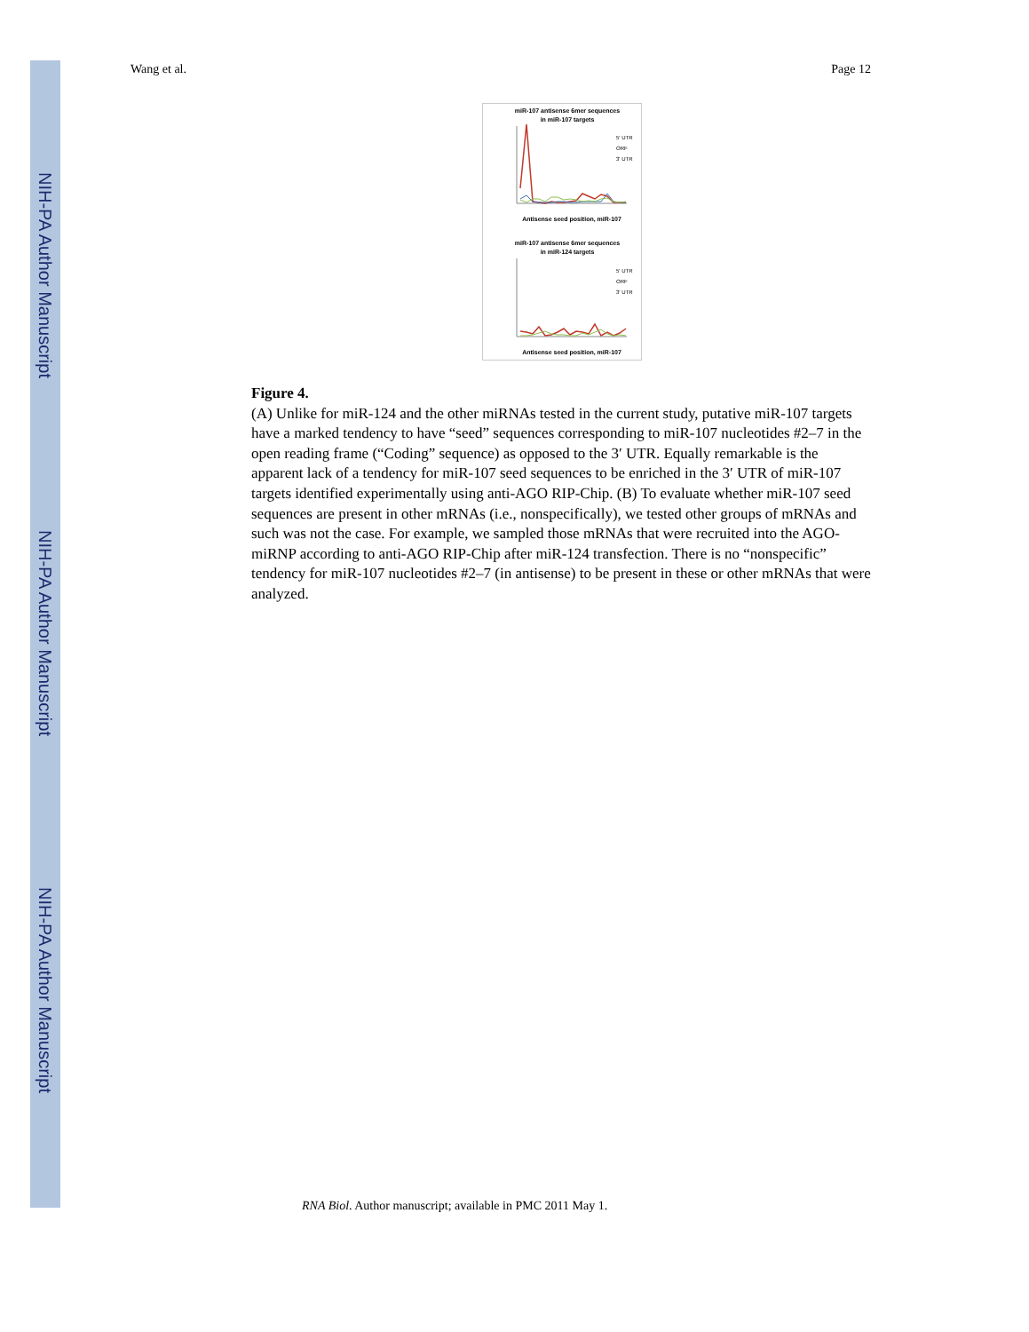NIH-PA Author Manuscript
NIH-PA Author Manuscript
NIH-PA Author Manuscript
Wang et al. Page 12
miR-107 antisense 6mer sequences
in miR-107 targets
5' UTR
ORF
3' UTR
Antisense seed position, miR-107
miR-107 antisense 6mer sequences
in miR-124 targets
5' UTR
ORF
3' UTR
Antisense seed position, miR-107
Figure 4.
(A) Unlike for miR-124 and the other miRNAs tested in the current study, putative miR-107 targets have a marked tendency to have “seed” sequences corresponding to miR-107 nucleotides #2–7 in the open reading frame (“Coding” sequence) as opposed to the 3′ UTR. Equally remarkable is the apparent lack of a tendency for miR-107 seed sequences to be enriched in the 3′ UTR of miR-107 targets identified experimentally using anti-AGO RIP-Chip. (B) To evaluate whether miR-107 seed sequences are present in other mRNAs (i.e., nonspecifically), we tested other groups of mRNAs and such was not the case. For example, we sampled those mRNAs that were recruited into the AGO-miRNP according to anti-AGO RIP-Chip after miR-124 transfection. There is no “nonspecific” tendency for miR-107 nucleotides #2–7 (in antisense) to be present in these or other mRNAs that were analyzed.
RNA Biol. Author manuscript; available in PMC 2011 May 1.